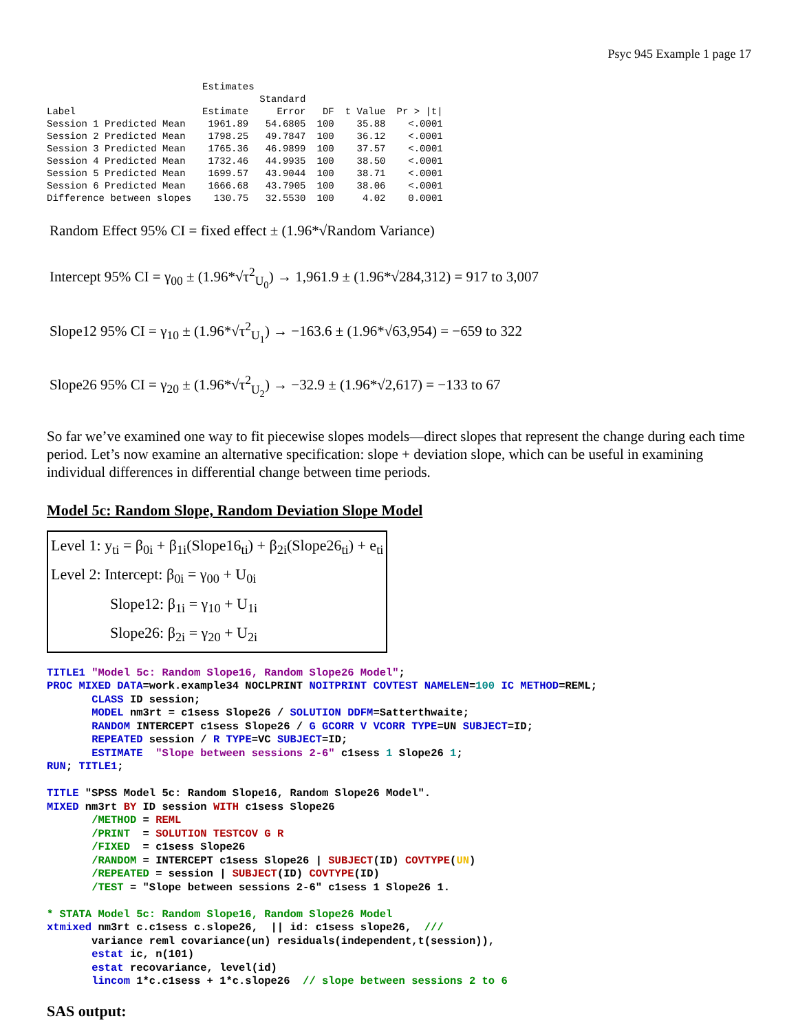Psyc 945 Example 1 page 17
| | Estimates | | | | |
| --- | --- | --- | --- | --- | --- |
| | | Standard | | | |
| Label | Estimate | Error | DF | t Value | Pr > /t/ |
| Session 1 Predicted Mean | 1961.89 | 54.6805 | 100 | 35.88 | <.0001 |
| Session 2 Predicted Mean | 1798.25 | 49.7847 | 100 | 36.12 | <.0001 |
| Session 3 Predicted Mean | 1765.36 | 46.9899 | 100 | 37.57 | <.0001 |
| Session 4 Predicted Mean | 1732.46 | 44.9935 | 100 | 38.50 | <.0001 |
| Session 5 Predicted Mean | 1699.57 | 43.9044 | 100 | 38.71 | <.0001 |
| Session 6 Predicted Mean | 1666.68 | 43.7905 | 100 | 38.06 | <.0001 |
| Difference between slopes | 130.75 | 32.5530 | 100 | 4.02 | 0.0001 |
Random Effect 95% CI = fixed effect ± (1.96*√Random Variance)
Intercept 95% CI = γ<sub>00</sub> ± (1.96*√τ<sup>2</sup><sub>U<sub>0</sub></sub>) → 1,961.9 ± (1.96*√284,312) = 917 to 3,007
Slope12 95% CI = γ<sub>10</sub> ± (1.96*√τ<sup>2</sup><sub>U<sub>1</sub></sub>) → −163.6 ± (1.96*√63,954) = −659 to 322
Slope26 95% CI = γ<sub>20</sub> ± (1.96*√τ<sup>2</sup><sub>U<sub>2</sub></sub>) → −32.9 ± (1.96*√2,617) = −133 to 67
So far we’ve examined one way to fit piecewise slopes models—direct slopes that represent the change during each time period. Let’s now examine an alternative specification: slope + deviation slope, which can be useful in examining individual differences in differential change between time periods.
Model 5c: Random Slope, Random Deviation Slope Model
Level 1: y<sub>ti</sub> = β<sub>0i</sub> + β<sub>1i</sub>(Slope16<sub>ti</sub>) + β<sub>2i</sub>(Slope26<sub>ti</sub>) + e<sub>ti</sub>
Level 2: Intercept: β<sub>0i</sub> = γ<sub>00</sub> + U<sub>0i</sub>
Slope12: β<sub>1i</sub> = γ<sub>10</sub> + U<sub>1i</sub>
Slope26: β<sub>2i</sub> = γ<sub>20</sub> + U<sub>2i</sub>
TITLE1 "Model 5c: Random Slope16, Random Slope26 Model";
PROC MIXED DATA=work.example34 NOCLPRINT NOITPRINT COVTEST NAMELEN=100 IC METHOD=REML;
       CLASS ID session;
       MODEL nm3rt = c1sess Slope26 / SOLUTION DDFM=Satterthwaite;
       RANDOM INTERCEPT c1sess Slope26 / G GCORR V VCORR TYPE=UN SUBJECT=ID;
       REPEATED session / R TYPE=VC SUBJECT=ID;
       ESTIMATE  "Slope between sessions 2-6" c1sess 1 Slope26 1;
RUN; TITLE1;

TITLE "SPSS Model 5c: Random Slope16, Random Slope26 Model".
MIXED nm3rt BY ID session WITH c1sess Slope26
       /METHOD = REML
       /PRINT  = SOLUTION TESTCOV G R
       /FIXED  = c1sess Slope26
       /RANDOM = INTERCEPT c1sess Slope26 | SUBJECT(ID) COVTYPE(UN)
       /REPEATED = session | SUBJECT(ID) COVTYPE(ID)
       /TEST = "Slope between sessions 2-6" c1sess 1 Slope26 1.

* STATA Model 5c: Random Slope16, Random Slope26 Model
xtmixed nm3rt c.c1sess c.slope26,  || id: c1sess slope26,  ///
       variance reml covariance(un) residuals(independent,t(session)),
       estat ic, n(101)
       estat recovariance, level(id)
       lincom 1*c.c1sess + 1*c.slope26  // slope between sessions 2 to 6
SAS output: